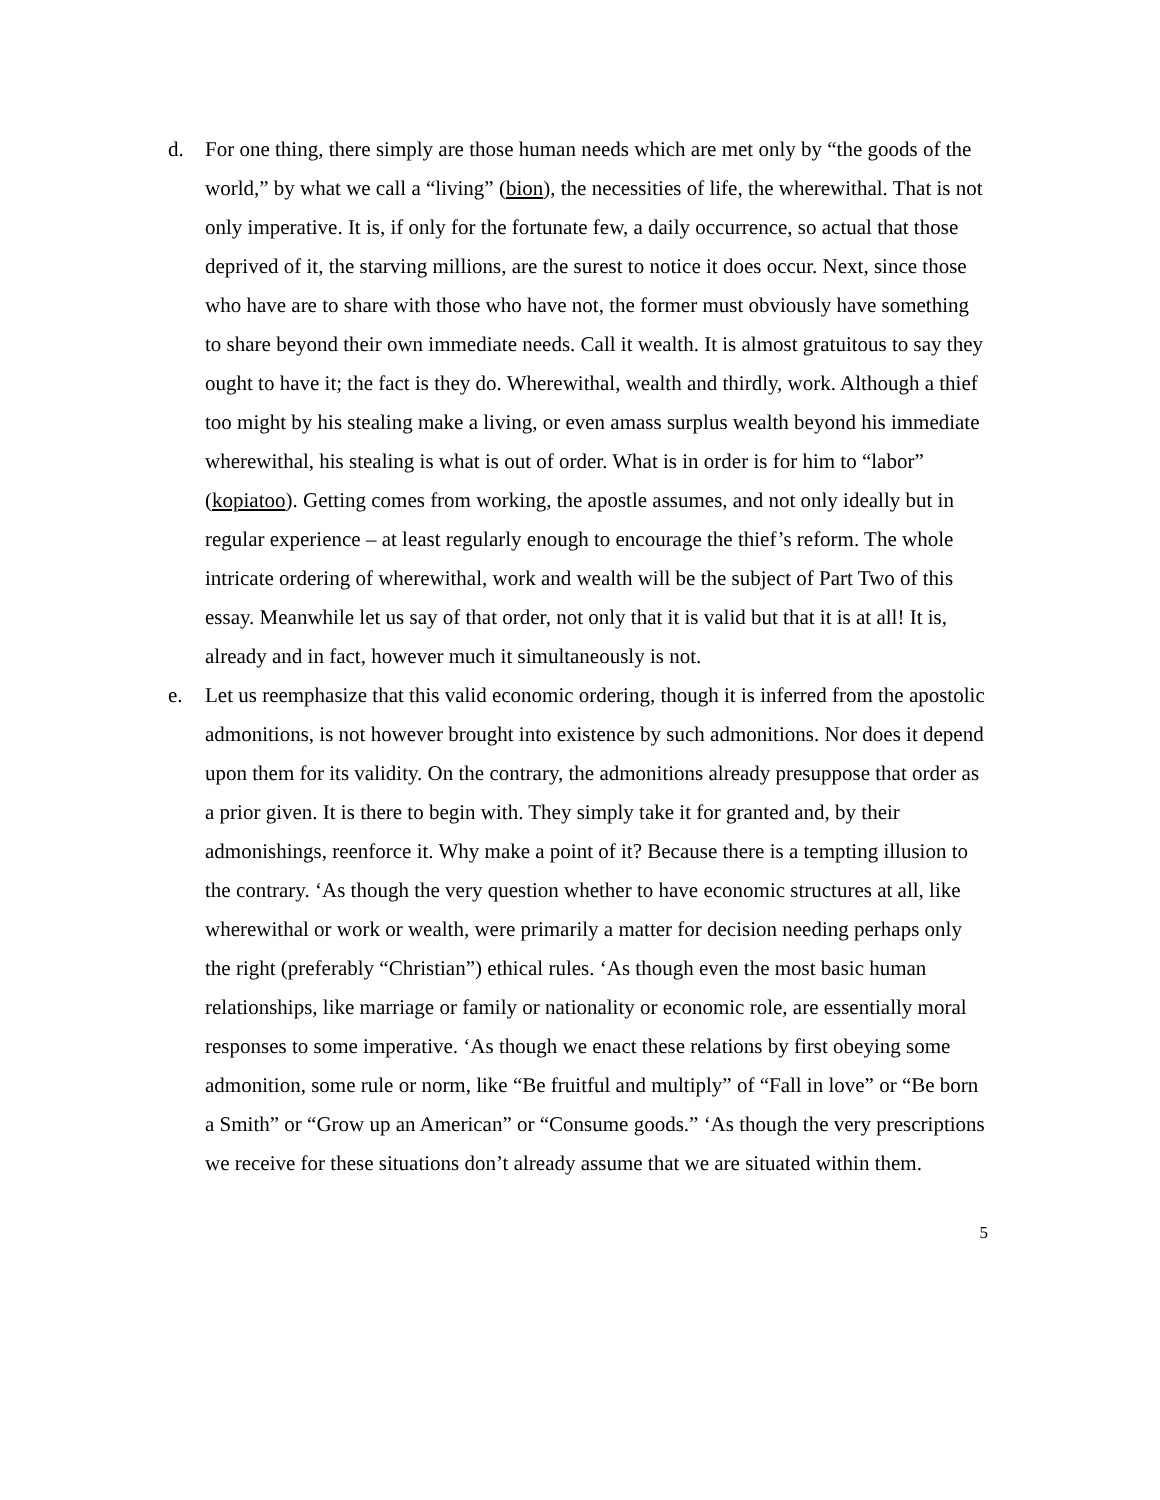d. For one thing, there simply are those human needs which are met only by “the goods of the world,” by what we call a “living” (bion), the necessities of life, the wherewithal. That is not only imperative. It is, if only for the fortunate few, a daily occurrence, so actual that those deprived of it, the starving millions, are the surest to notice it does occur. Next, since those who have are to share with those who have not, the former must obviously have something to share beyond their own immediate needs. Call it wealth. It is almost gratuitous to say they ought to have it; the fact is they do. Wherewithal, wealth and thirdly, work. Although a thief too might by his stealing make a living, or even amass surplus wealth beyond his immediate wherewithal, his stealing is what is out of order. What is in order is for him to “labor” (kopiatoo). Getting comes from working, the apostle assumes, and not only ideally but in regular experience – at least regularly enough to encourage the thief’s reform. The whole intricate ordering of wherewithal, work and wealth will be the subject of Part Two of this essay. Meanwhile let us say of that order, not only that it is valid but that it is at all! It is, already and in fact, however much it simultaneously is not.
e. Let us reemphasize that this valid economic ordering, though it is inferred from the apostolic admonitions, is not however brought into existence by such admonitions. Nor does it depend upon them for its validity. On the contrary, the admonitions already presuppose that order as a prior given. It is there to begin with. They simply take it for granted and, by their admonishings, reenforce it. Why make a point of it? Because there is a tempting illusion to the contrary. ‘As though the very question whether to have economic structures at all, like wherewithal or work or wealth, were primarily a matter for decision needing perhaps only the right (preferably “Christian”) ethical rules. ‘As though even the most basic human relationships, like marriage or family or nationality or economic role, are essentially moral responses to some imperative. ‘As though we enact these relations by first obeying some admonition, some rule or norm, like “Be fruitful and multiply” of “Fall in love” or “Be born a Smith” or “Grow up an American” or “Consume goods.” ‘As though the very prescriptions we receive for these situations don’t already assume that we are situated within them.
5